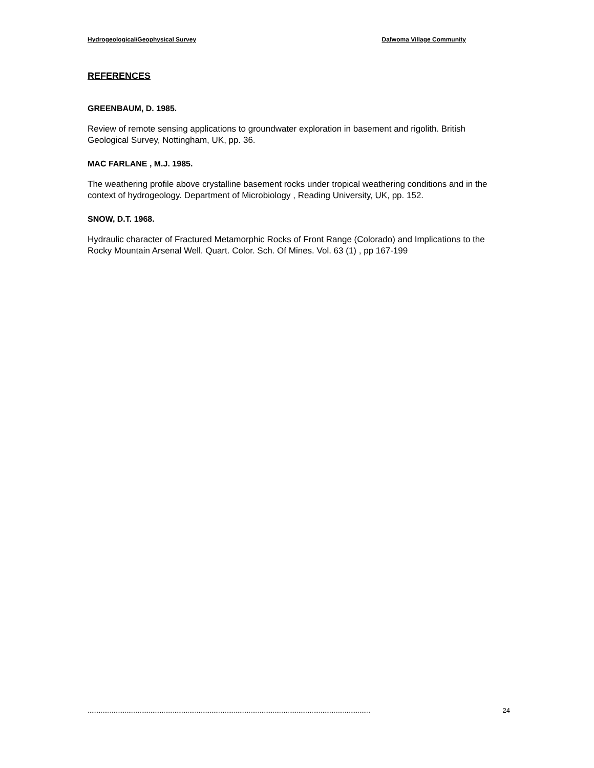Hydrogeological/Geophysical Survey Dafwoma Village Community
REFERENCES
GREENBAUM, D. 1985.
Review of remote sensing applications to groundwater exploration in basement and rigolith. British Geological Survey, Nottingham, UK, pp. 36.
MAC FARLANE , M.J. 1985.
The weathering profile above crystalline basement rocks under tropical weathering conditions and in the context of hydrogeology. Department of Microbiology , Reading University, UK, pp. 152.
SNOW, D.T. 1968.
Hydraulic character of Fractured Metamorphic Rocks of Front Range (Colorado) and Implications to the Rocky Mountain Arsenal Well. Quart. Color. Sch. Of Mines. Vol. 63 (1) , pp 167-199
......................................................................................................................................................... 24